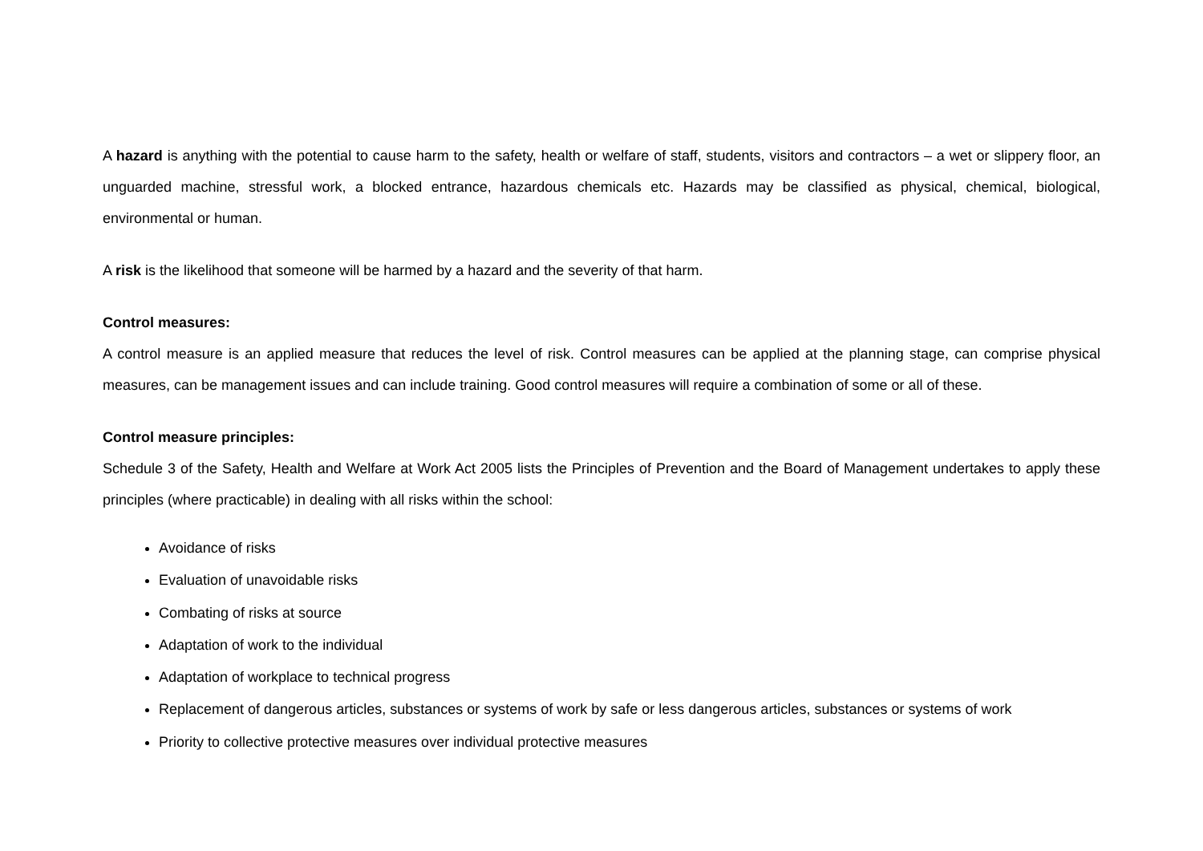A hazard is anything with the potential to cause harm to the safety, health or welfare of staff, students, visitors and contractors – a wet or slippery floor, an unguarded machine, stressful work, a blocked entrance, hazardous chemicals etc. Hazards may be classified as physical, chemical, biological, environmental or human.
A risk is the likelihood that someone will be harmed by a hazard and the severity of that harm.
Control measures:
A control measure is an applied measure that reduces the level of risk. Control measures can be applied at the planning stage, can comprise physical measures, can be management issues and can include training. Good control measures will require a combination of some or all of these.
Control measure principles:
Schedule 3 of the Safety, Health and Welfare at Work Act 2005 lists the Principles of Prevention and the Board of Management undertakes to apply these principles (where practicable) in dealing with all risks within the school:
Avoidance of risks
Evaluation of unavoidable risks
Combating of risks at source
Adaptation of work to the individual
Adaptation of workplace to technical progress
Replacement of dangerous articles, substances or systems of work by safe or less dangerous articles, substances or systems of work
Priority to collective protective measures over individual protective measures